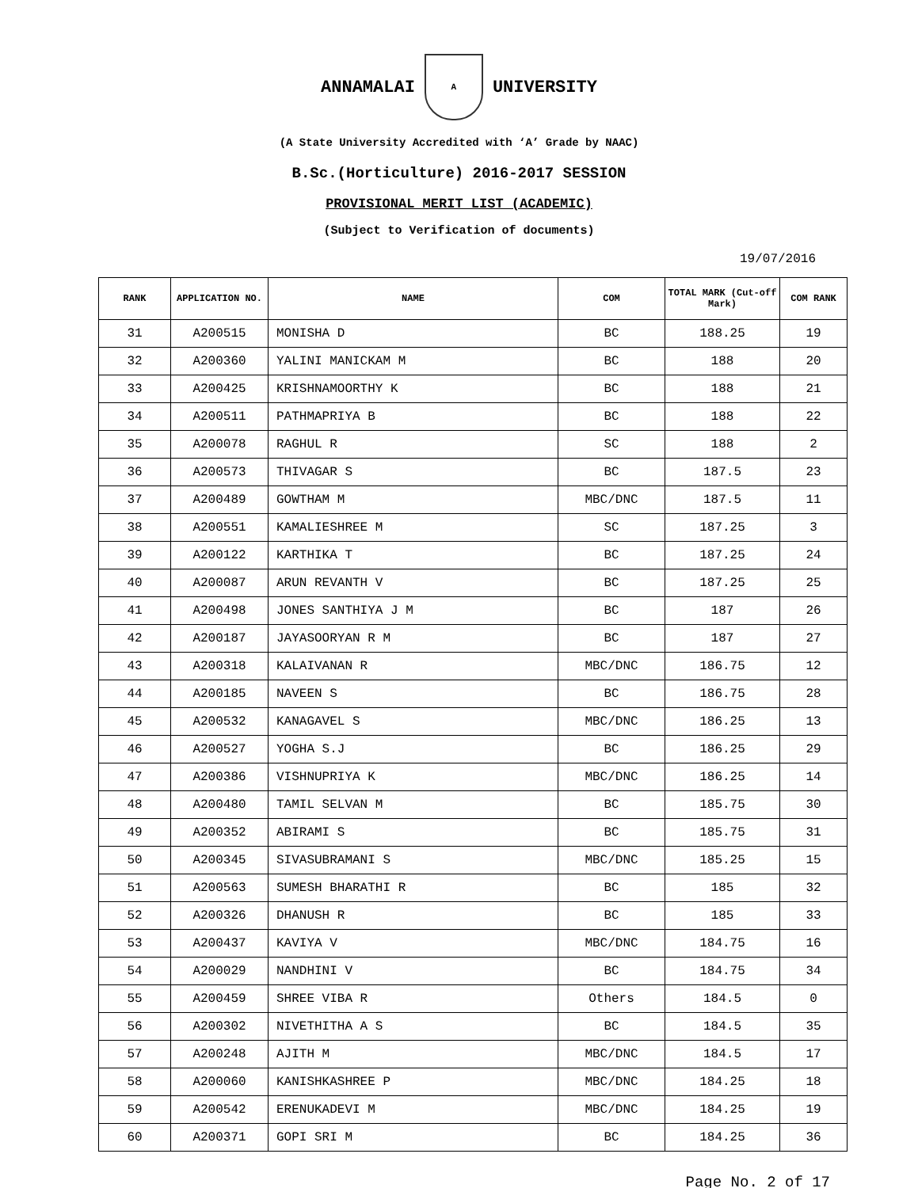ANNAMALAI
A
UNIVERSITY
(A State University Accredited with ‘A’ Grade by NAAC)
B.Sc.(Horticulture) 2016-2017 SESSION
PROVISIONAL MERIT LIST (ACADEMIC)
(Subject to Verification of documents)
19/07/2016
| RANK | APPLICATION NO. | NAME | COM | TOTAL MARK (Cut-off Mark) | COM RANK |
| --- | --- | --- | --- | --- | --- |
| 31 | A200515 | MONISHA D | BC | 188.25 | 19 |
| 32 | A200360 | YALINI MANICKAM M | BC | 188 | 20 |
| 33 | A200425 | KRISHNAMOORTHY K | BC | 188 | 21 |
| 34 | A200511 | PATHMAPRIYA B | BC | 188 | 22 |
| 35 | A200078 | RAGHUL R | SC | 188 | 2 |
| 36 | A200573 | THIVAGAR S | BC | 187.5 | 23 |
| 37 | A200489 | GOWTHAM M | MBC/DNC | 187.5 | 11 |
| 38 | A200551 | KAMALIESHREE M | SC | 187.25 | 3 |
| 39 | A200122 | KARTHIKA T | BC | 187.25 | 24 |
| 40 | A200087 | ARUN REVANTH V | BC | 187.25 | 25 |
| 41 | A200498 | JONES SANTHIYA J M | BC | 187 | 26 |
| 42 | A200187 | JAYASOORYAN R M | BC | 187 | 27 |
| 43 | A200318 | KALAIVANAN R | MBC/DNC | 186.75 | 12 |
| 44 | A200185 | NAVEEN S | BC | 186.75 | 28 |
| 45 | A200532 | KANAGAVEL S | MBC/DNC | 186.25 | 13 |
| 46 | A200527 | YOGHA S.J | BC | 186.25 | 29 |
| 47 | A200386 | VISHNUPRIYA K | MBC/DNC | 186.25 | 14 |
| 48 | A200480 | TAMIL SELVAN M | BC | 185.75 | 30 |
| 49 | A200352 | ABIRAMI S | BC | 185.75 | 31 |
| 50 | A200345 | SIVASUBRAMANI S | MBC/DNC | 185.25 | 15 |
| 51 | A200563 | SUMESH BHARATHI R | BC | 185 | 32 |
| 52 | A200326 | DHANUSH R | BC | 185 | 33 |
| 53 | A200437 | KAVIYA V | MBC/DNC | 184.75 | 16 |
| 54 | A200029 | NANDHINI V | BC | 184.75 | 34 |
| 55 | A200459 | SHREE VIBA R | Others | 184.5 | 0 |
| 56 | A200302 | NIVETHITHA A S | BC | 184.5 | 35 |
| 57 | A200248 | AJITH M | MBC/DNC | 184.5 | 17 |
| 58 | A200060 | KANISHKASHREE P | MBC/DNC | 184.25 | 18 |
| 59 | A200542 | ERENUKADEVI M | MBC/DNC | 184.25 | 19 |
| 60 | A200371 | GOPI SRI M | BC | 184.25 | 36 |
Page No. 2 of 17